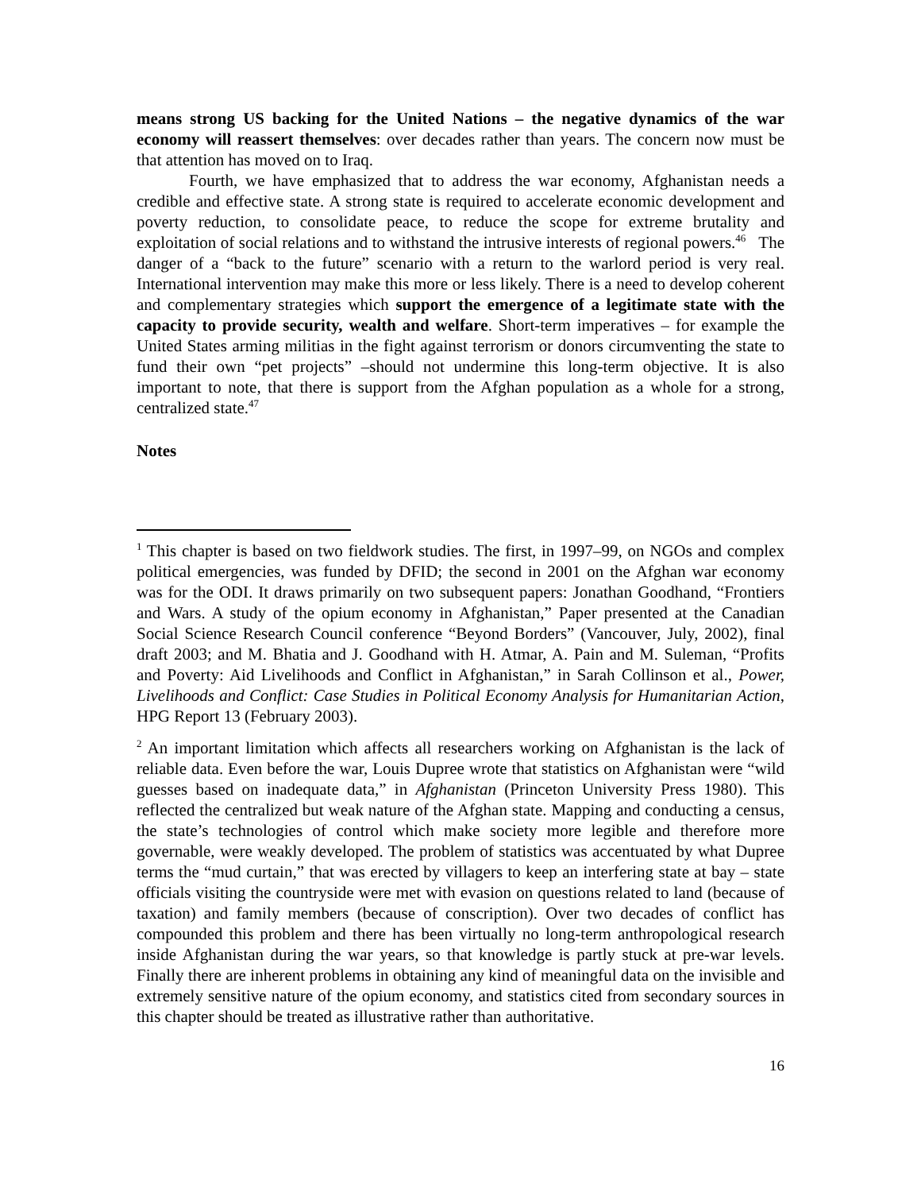means strong US backing for the United Nations – the negative dynamics of the war economy will reassert themselves: over decades rather than years. The concern now must be that attention has moved on to Iraq.
Fourth, we have emphasized that to address the war economy, Afghanistan needs a credible and effective state. A strong state is required to accelerate economic development and poverty reduction, to consolidate peace, to reduce the scope for extreme brutality and exploitation of social relations and to withstand the intrusive interests of regional powers.<sup>46</sup> The danger of a “back to the future” scenario with a return to the warlord period is very real. International intervention may make this more or less likely. There is a need to develop coherent and complementary strategies which support the emergence of a legitimate state with the capacity to provide security, wealth and welfare. Short-term imperatives – for example the United States arming militias in the fight against terrorism or donors circumventing the state to fund their own “pet projects” –should not undermine this long-term objective. It is also important to note, that there is support from the Afghan population as a whole for a strong, centralized state.<sup>47</sup>
Notes
<sup>1</sup> This chapter is based on two fieldwork studies. The first, in 1997–99, on NGOs and complex political emergencies, was funded by DFID; the second in 2001 on the Afghan war economy was for the ODI. It draws primarily on two subsequent papers: Jonathan Goodhand, “Frontiers and Wars. A study of the opium economy in Afghanistan,” Paper presented at the Canadian Social Science Research Council conference “Beyond Borders” (Vancouver, July, 2002), final draft 2003; and M. Bhatia and J. Goodhand with H. Atmar, A. Pain and M. Suleman, “Profits and Poverty: Aid Livelihoods and Conflict in Afghanistan,” in Sarah Collinson et al., Power, Livelihoods and Conflict: Case Studies in Political Economy Analysis for Humanitarian Action, HPG Report 13 (February 2003).
<sup>2</sup> An important limitation which affects all researchers working on Afghanistan is the lack of reliable data. Even before the war, Louis Dupree wrote that statistics on Afghanistan were “wild guesses based on inadequate data,” in Afghanistan (Princeton University Press 1980). This reflected the centralized but weak nature of the Afghan state. Mapping and conducting a census, the state’s technologies of control which make society more legible and therefore more governable, were weakly developed. The problem of statistics was accentuated by what Dupree terms the “mud curtain,” that was erected by villagers to keep an interfering state at bay – state officials visiting the countryside were met with evasion on questions related to land (because of taxation) and family members (because of conscription). Over two decades of conflict has compounded this problem and there has been virtually no long-term anthropological research inside Afghanistan during the war years, so that knowledge is partly stuck at pre-war levels. Finally there are inherent problems in obtaining any kind of meaningful data on the invisible and extremely sensitive nature of the opium economy, and statistics cited from secondary sources in this chapter should be treated as illustrative rather than authoritative.
16